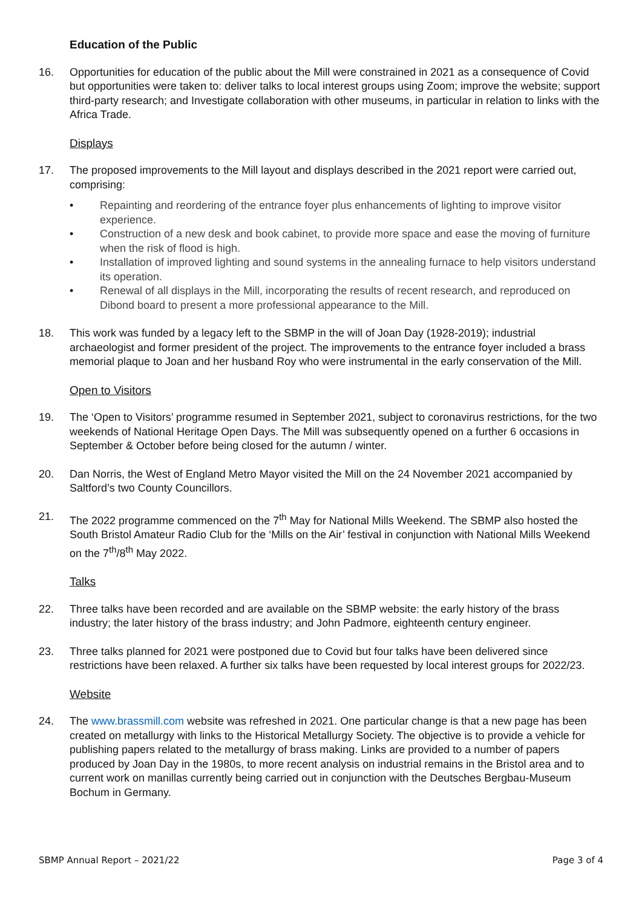Education of the Public
16. Opportunities for education of the public about the Mill were constrained in 2021 as a consequence of Covid but opportunities were taken to: deliver talks to local interest groups using Zoom; improve the website; support third-party research; and Investigate collaboration with other museums, in particular in relation to links with the Africa Trade.
Displays
17. The proposed improvements to the Mill layout and displays described in the 2021 report were carried out, comprising:
• Repainting and reordering of the entrance foyer plus enhancements of lighting to improve visitor experience.
• Construction of a new desk and book cabinet, to provide more space and ease the moving of furniture when the risk of flood is high.
• Installation of improved lighting and sound systems in the annealing furnace to help visitors understand its operation.
• Renewal of all displays in the Mill, incorporating the results of recent research, and reproduced on Dibond board to present a more professional appearance to the Mill.
18. This work was funded by a legacy left to the SBMP in the will of Joan Day (1928-2019); industrial archaeologist and former president of the project. The improvements to the entrance foyer included a brass memorial plaque to Joan and her husband Roy who were instrumental in the early conservation of the Mill.
Open to Visitors
19. The ‘Open to Visitors’ programme resumed in September 2021, subject to coronavirus restrictions, for the two weekends of National Heritage Open Days. The Mill was subsequently opened on a further 6 occasions in September & October before being closed for the autumn / winter.
20. Dan Norris, the West of England Metro Mayor visited the Mill on the 24 November 2021 accompanied by Saltford’s two County Councillors.
21. The 2022 programme commenced on the 7<sup>th</sup> May for National Mills Weekend. The SBMP also hosted the South Bristol Amateur Radio Club for the ‘Mills on the Air’ festival in conjunction with National Mills Weekend on the 7<sup>th</sup>/8<sup>th</sup> May 2022.
Talks
22. Three talks have been recorded and are available on the SBMP website: the early history of the brass industry; the later history of the brass industry; and John Padmore, eighteenth century engineer.
23. Three talks planned for 2021 were postponed due to Covid but four talks have been delivered since restrictions have been relaxed. A further six talks have been requested by local interest groups for 2022/23.
Website
24. The www.brassmill.com website was refreshed in 2021. One particular change is that a new page has been created on metallurgy with links to the Historical Metallurgy Society. The objective is to provide a vehicle for publishing papers related to the metallurgy of brass making. Links are provided to a number of papers produced by Joan Day in the 1980s, to more recent analysis on industrial remains in the Bristol area and to current work on manillas currently being carried out in conjunction with the Deutsches Bergbau-Museum Bochum in Germany.
SBMP Annual Report – 2021/22 Page 3 of 4